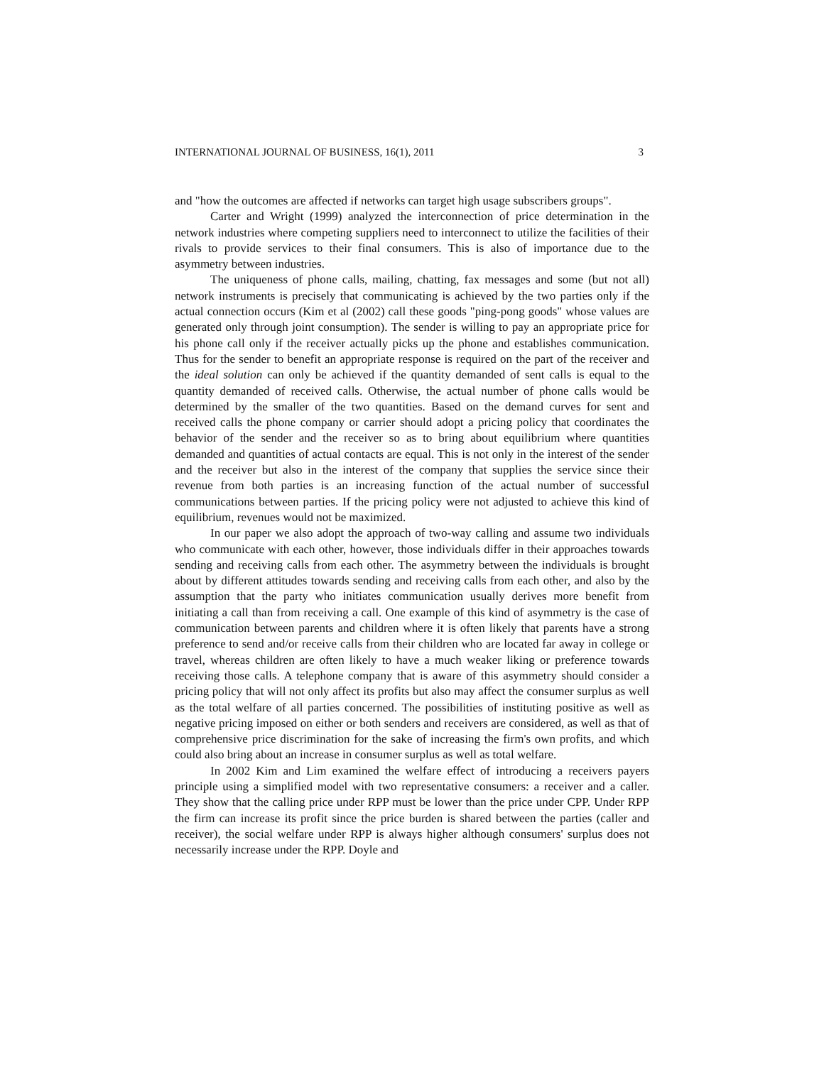INTERNATIONAL JOURNAL OF BUSINESS, 16(1), 2011 3
and "how the outcomes are affected if networks can target high usage subscribers groups".
Carter and Wright (1999) analyzed the interconnection of price determination in the network industries where competing suppliers need to interconnect to utilize the facilities of their rivals to provide services to their final consumers. This is also of importance due to the asymmetry between industries.
The uniqueness of phone calls, mailing, chatting, fax messages and some (but not all) network instruments is precisely that communicating is achieved by the two parties only if the actual connection occurs (Kim et al (2002) call these goods "ping-pong goods" whose values are generated only through joint consumption). The sender is willing to pay an appropriate price for his phone call only if the receiver actually picks up the phone and establishes communication. Thus for the sender to benefit an appropriate response is required on the part of the receiver and the ideal solution can only be achieved if the quantity demanded of sent calls is equal to the quantity demanded of received calls. Otherwise, the actual number of phone calls would be determined by the smaller of the two quantities. Based on the demand curves for sent and received calls the phone company or carrier should adopt a pricing policy that coordinates the behavior of the sender and the receiver so as to bring about equilibrium where quantities demanded and quantities of actual contacts are equal. This is not only in the interest of the sender and the receiver but also in the interest of the company that supplies the service since their revenue from both parties is an increasing function of the actual number of successful communications between parties. If the pricing policy were not adjusted to achieve this kind of equilibrium, revenues would not be maximized.
In our paper we also adopt the approach of two-way calling and assume two individuals who communicate with each other, however, those individuals differ in their approaches towards sending and receiving calls from each other. The asymmetry between the individuals is brought about by different attitudes towards sending and receiving calls from each other, and also by the assumption that the party who initiates communication usually derives more benefit from initiating a call than from receiving a call. One example of this kind of asymmetry is the case of communication between parents and children where it is often likely that parents have a strong preference to send and/or receive calls from their children who are located far away in college or travel, whereas children are often likely to have a much weaker liking or preference towards receiving those calls. A telephone company that is aware of this asymmetry should consider a pricing policy that will not only affect its profits but also may affect the consumer surplus as well as the total welfare of all parties concerned. The possibilities of instituting positive as well as negative pricing imposed on either or both senders and receivers are considered, as well as that of comprehensive price discrimination for the sake of increasing the firm's own profits, and which could also bring about an increase in consumer surplus as well as total welfare.
In 2002 Kim and Lim examined the welfare effect of introducing a receivers payers principle using a simplified model with two representative consumers: a receiver and a caller. They show that the calling price under RPP must be lower than the price under CPP. Under RPP the firm can increase its profit since the price burden is shared between the parties (caller and receiver), the social welfare under RPP is always higher although consumers' surplus does not necessarily increase under the RPP. Doyle and